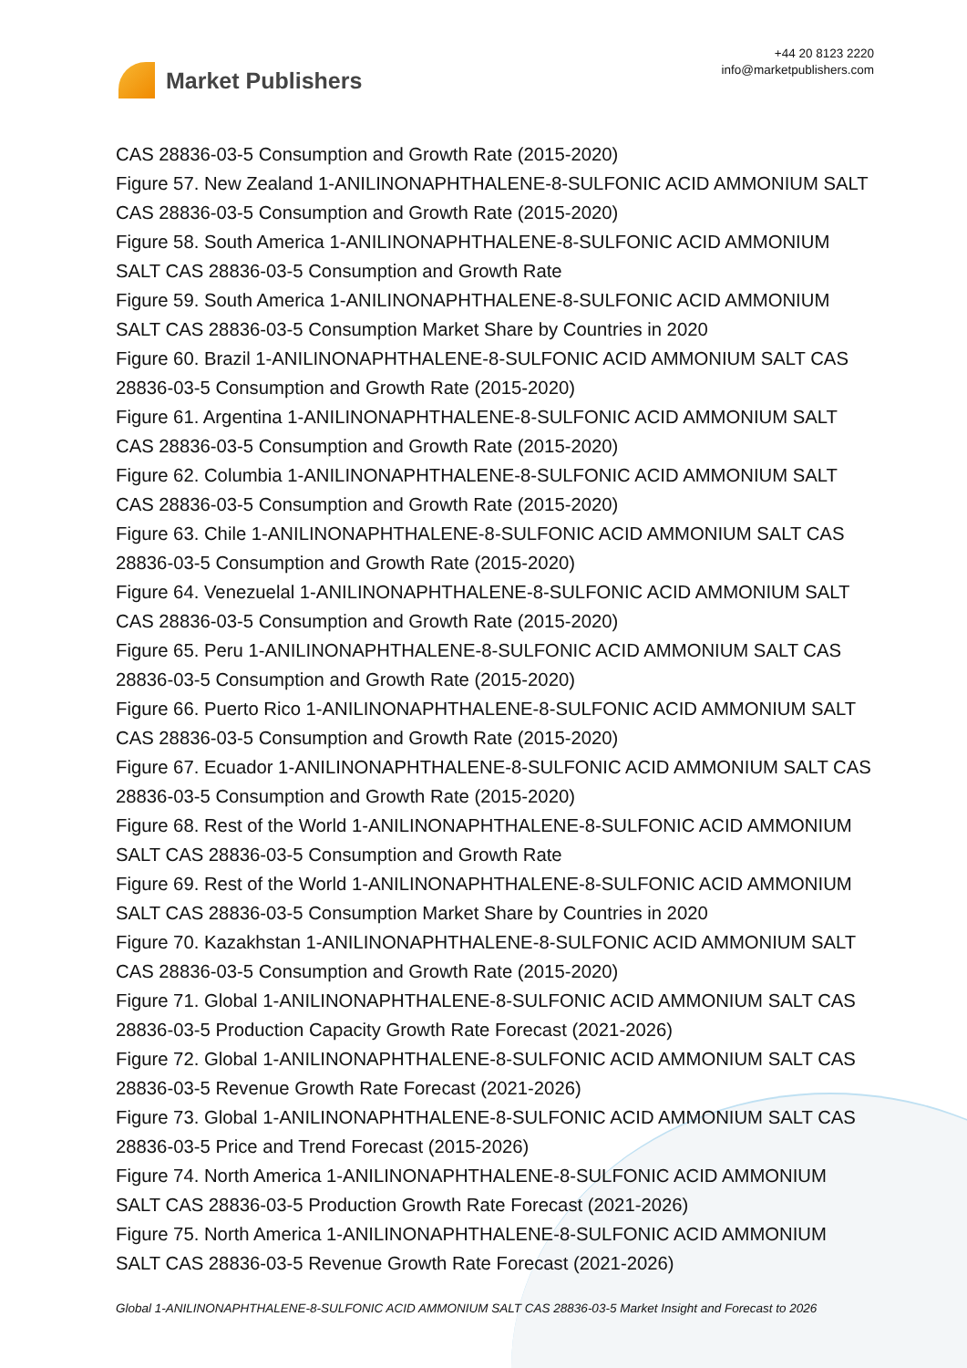Market Publishers
+44 20 8123 2220
info@marketpublishers.com
CAS 28836-03-5 Consumption and Growth Rate (2015-2020)
Figure 57. New Zealand 1-ANILINONAPHTHALENE-8-SULFONIC ACID AMMONIUM SALT CAS 28836-03-5 Consumption and Growth Rate (2015-2020)
Figure 58. South America 1-ANILINONAPHTHALENE-8-SULFONIC ACID AMMONIUM SALT CAS 28836-03-5 Consumption and Growth Rate
Figure 59. South America 1-ANILINONAPHTHALENE-8-SULFONIC ACID AMMONIUM SALT CAS 28836-03-5 Consumption Market Share by Countries in 2020
Figure 60. Brazil 1-ANILINONAPHTHALENE-8-SULFONIC ACID AMMONIUM SALT CAS 28836-03-5 Consumption and Growth Rate (2015-2020)
Figure 61. Argentina 1-ANILINONAPHTHALENE-8-SULFONIC ACID AMMONIUM SALT CAS 28836-03-5 Consumption and Growth Rate (2015-2020)
Figure 62. Columbia 1-ANILINONAPHTHALENE-8-SULFONIC ACID AMMONIUM SALT CAS 28836-03-5 Consumption and Growth Rate (2015-2020)
Figure 63. Chile 1-ANILINONAPHTHALENE-8-SULFONIC ACID AMMONIUM SALT CAS 28836-03-5 Consumption and Growth Rate (2015-2020)
Figure 64. Venezuelal 1-ANILINONAPHTHALENE-8-SULFONIC ACID AMMONIUM SALT CAS 28836-03-5 Consumption and Growth Rate (2015-2020)
Figure 65. Peru 1-ANILINONAPHTHALENE-8-SULFONIC ACID AMMONIUM SALT CAS 28836-03-5 Consumption and Growth Rate (2015-2020)
Figure 66. Puerto Rico 1-ANILINONAPHTHALENE-8-SULFONIC ACID AMMONIUM SALT CAS 28836-03-5 Consumption and Growth Rate (2015-2020)
Figure 67. Ecuador 1-ANILINONAPHTHALENE-8-SULFONIC ACID AMMONIUM SALT CAS 28836-03-5 Consumption and Growth Rate (2015-2020)
Figure 68. Rest of the World 1-ANILINONAPHTHALENE-8-SULFONIC ACID AMMONIUM SALT CAS 28836-03-5 Consumption and Growth Rate
Figure 69. Rest of the World 1-ANILINONAPHTHALENE-8-SULFONIC ACID AMMONIUM SALT CAS 28836-03-5 Consumption Market Share by Countries in 2020
Figure 70. Kazakhstan 1-ANILINONAPHTHALENE-8-SULFONIC ACID AMMONIUM SALT CAS 28836-03-5 Consumption and Growth Rate (2015-2020)
Figure 71. Global 1-ANILINONAPHTHALENE-8-SULFONIC ACID AMMONIUM SALT CAS 28836-03-5 Production Capacity Growth Rate Forecast (2021-2026)
Figure 72. Global 1-ANILINONAPHTHALENE-8-SULFONIC ACID AMMONIUM SALT CAS 28836-03-5 Revenue Growth Rate Forecast (2021-2026)
Figure 73. Global 1-ANILINONAPHTHALENE-8-SULFONIC ACID AMMONIUM SALT CAS 28836-03-5 Price and Trend Forecast (2015-2026)
Figure 74. North America 1-ANILINONAPHTHALENE-8-SULFONIC ACID AMMONIUM SALT CAS 28836-03-5 Production Growth Rate Forecast (2021-2026)
Figure 75. North America 1-ANILINONAPHTHALENE-8-SULFONIC ACID AMMONIUM SALT CAS 28836-03-5 Revenue Growth Rate Forecast (2021-2026)
Global 1-ANILINONAPHTHALENE-8-SULFONIC ACID AMMONIUM SALT CAS 28836-03-5 Market Insight and Forecast to 2026